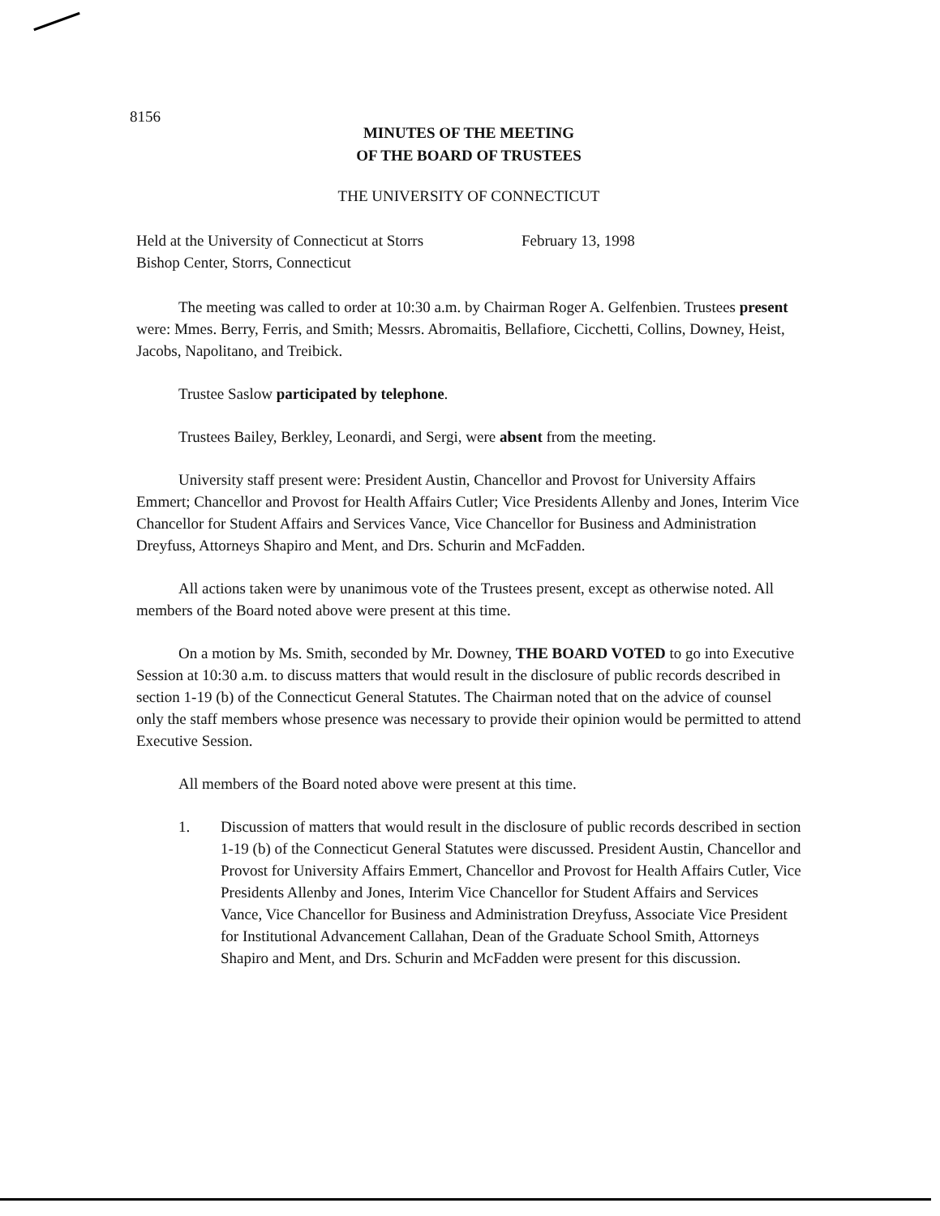8156
MINUTES OF THE MEETING
OF THE BOARD OF TRUSTEES
THE UNIVERSITY OF CONNECTICUT
Held at the University of Connecticut at Storrs
February 13, 1998
Bishop Center, Storrs, Connecticut
The meeting was called to order at 10:30 a.m. by Chairman Roger A. Gelfenbien. Trustees present were: Mmes. Berry, Ferris, and Smith; Messrs. Abromaitis, Bellafiore, Cicchetti, Collins, Downey, Heist, Jacobs, Napolitano, and Treibick.
Trustee Saslow participated by telephone.
Trustees Bailey, Berkley, Leonardi, and Sergi, were absent from the meeting.
University staff present were: President Austin, Chancellor and Provost for University Affairs Emmert; Chancellor and Provost for Health Affairs Cutler; Vice Presidents Allenby and Jones, Interim Vice Chancellor for Student Affairs and Services Vance, Vice Chancellor for Business and Administration Dreyfuss, Attorneys Shapiro and Ment, and Drs. Schurin and McFadden.
All actions taken were by unanimous vote of the Trustees present, except as otherwise noted. All members of the Board noted above were present at this time.
On a motion by Ms. Smith, seconded by Mr. Downey, THE BOARD VOTED to go into Executive Session at 10:30 a.m. to discuss matters that would result in the disclosure of public records described in section 1-19 (b) of the Connecticut General Statutes. The Chairman noted that on the advice of counsel only the staff members whose presence was necessary to provide their opinion would be permitted to attend Executive Session.
All members of the Board noted above were present at this time.
1. Discussion of matters that would result in the disclosure of public records described in section 1-19 (b) of the Connecticut General Statutes were discussed. President Austin, Chancellor and Provost for University Affairs Emmert, Chancellor and Provost for Health Affairs Cutler, Vice Presidents Allenby and Jones, Interim Vice Chancellor for Student Affairs and Services Vance, Vice Chancellor for Business and Administration Dreyfuss, Associate Vice President for Institutional Advancement Callahan, Dean of the Graduate School Smith, Attorneys Shapiro and Ment, and Drs. Schurin and McFadden were present for this discussion.